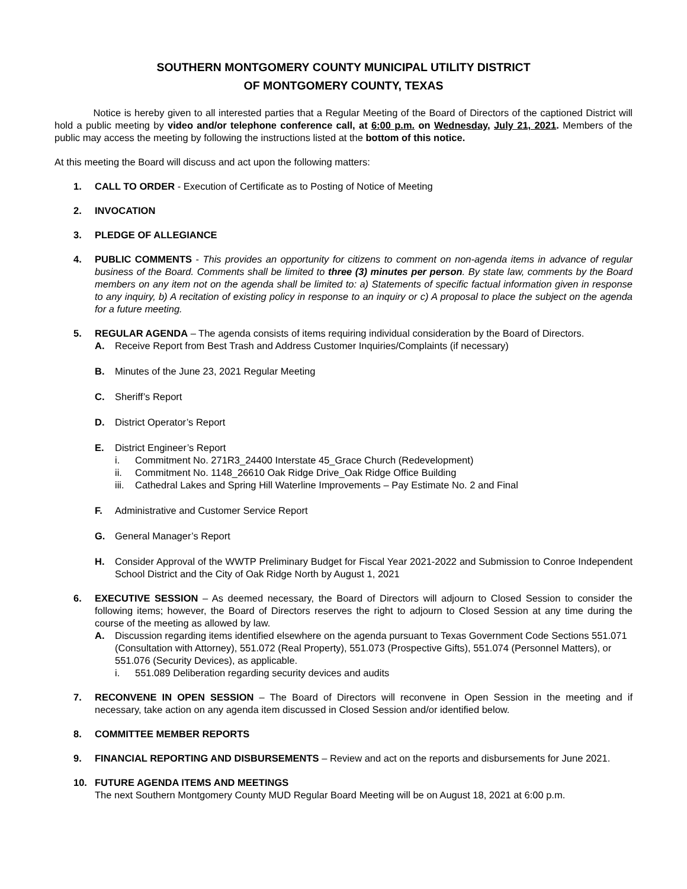SOUTHERN MONTGOMERY COUNTY MUNICIPAL UTILITY DISTRICT
OF MONTGOMERY COUNTY, TEXAS
Notice is hereby given to all interested parties that a Regular Meeting of the Board of Directors of the captioned District will hold a public meeting by video and/or telephone conference call, at 6:00 p.m. on Wednesday, July 21, 2021. Members of the public may access the meeting by following the instructions listed at the bottom of this notice.
At this meeting the Board will discuss and act upon the following matters:
1. CALL TO ORDER - Execution of Certificate as to Posting of Notice of Meeting
2. INVOCATION
3. PLEDGE OF ALLEGIANCE
4. PUBLIC COMMENTS - This provides an opportunity for citizens to comment on non-agenda items in advance of regular business of the Board. Comments shall be limited to three (3) minutes per person. By state law, comments by the Board members on any item not on the agenda shall be limited to: a) Statements of specific factual information given in response to any inquiry, b) A recitation of existing policy in response to an inquiry or c) A proposal to place the subject on the agenda for a future meeting.
5. REGULAR AGENDA – The agenda consists of items requiring individual consideration by the Board of Directors.
A. Receive Report from Best Trash and Address Customer Inquiries/Complaints (if necessary)
B. Minutes of the June 23, 2021 Regular Meeting
C. Sheriff’s Report
D. District Operator’s Report
E. District Engineer’s Report
i. Commitment No. 271R3_24400 Interstate 45_Grace Church (Redevelopment)
ii. Commitment No. 1148_26610 Oak Ridge Drive_Oak Ridge Office Building
iii.
Cathedral Lakes and Spring Hill Waterline Improvements – Pay Estimate No. 2 and Final
F. Administrative and Customer Service Report
G. General Manager’s Report
H. Consider Approval of the WWTP Preliminary Budget for Fiscal Year 2021-2022 and Submission to Conroe Independent School District and the City of Oak Ridge North by August 1, 2021
6. EXECUTIVE SESSION – As deemed necessary, the Board of Directors will adjourn to Closed Session to consider the following items; however, the Board of Directors reserves the right to adjourn to Closed Session at any time during the course of the meeting as allowed by law.
A. Discussion regarding items identified elsewhere on the agenda pursuant to Texas Government Code Sections 551.071 (Consultation with Attorney), 551.072 (Real Property), 551.073 (Prospective Gifts), 551.074 (Personnel Matters), or 551.076 (Security Devices), as applicable.
i. 551.089 Deliberation regarding security devices and audits
7. RECONVENE IN OPEN SESSION – The Board of Directors will reconvene in Open Session in the meeting and if necessary, take action on any agenda item discussed in Closed Session and/or identified below.
8. COMMITTEE MEMBER REPORTS
9. FINANCIAL REPORTING AND DISBURSEMENTS – Review and act on the reports and disbursements for June 2021.
10. FUTURE AGENDA ITEMS AND MEETINGS
The next Southern Montgomery County MUD Regular Board Meeting will be on August 18, 2021 at 6:00 p.m.